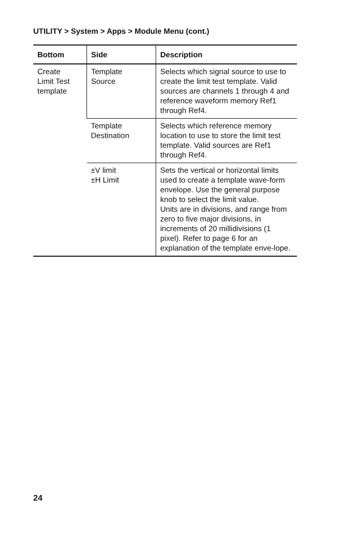UTILITY > System > Apps > Module Menu (cont.)
| Bottom | Side | Description |
| --- | --- | --- |
| Create Limit Test template | Template Source | Selects which signal source to use to create the limit test template. Valid sources are channels 1 through 4 and reference waveform memory Ref1 through Ref4. |
| | Template Destination | Selects which reference memory location to use to store the limit test template. Valid sources are Ref1 through Ref4. |
| | ±V limit ±H Limit | Sets the vertical or horizontal limits used to create a template wave-form envelope. Use the general purpose knob to select the limit value. Units are in divisions, and range from zero to five major divisions, in increments of 20 millidivisions (1 pixel). Refer to page 6 for an explanation of the template enve-lope. |
24